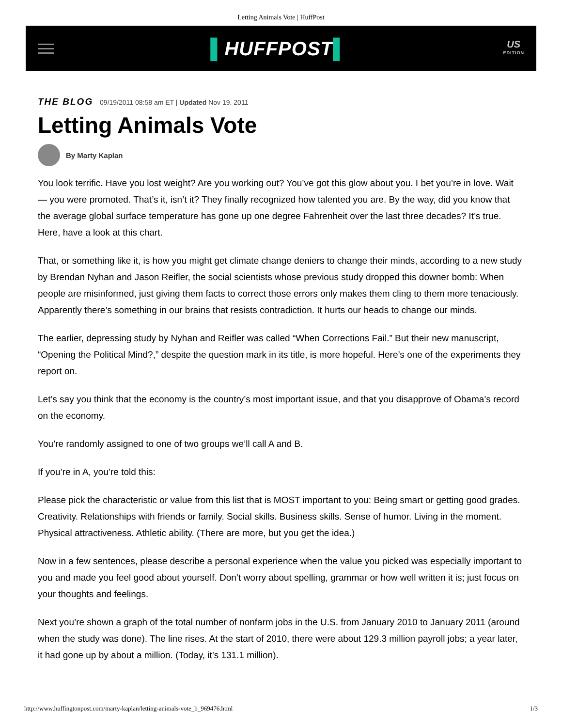Letting Animals Vote | HuffPost
▌HUFFPOST▌
US
EDITION
THE BLOG 09/19/2011 08:58 am ET | Updated Nov 19, 2011
Letting Animals Vote
By Marty Kaplan
You look terrific. Have you lost weight? Are you working out? You’ve got this glow about you. I bet you’re in love. Wait — you were promoted. That’s it, isn’t it? They finally recognized how talented you are. By the way, did you know that the average global surface temperature has gone up one degree Fahrenheit over the last three decades? It’s true. Here, have a look at this chart.
That, or something like it, is how you might get climate change deniers to change their minds, according to a new study by Brendan Nyhan and Jason Reifler, the social scientists whose previous study dropped this downer bomb: When people are misinformed, just giving them facts to correct those errors only makes them cling to them more tenaciously. Apparently there’s something in our brains that resists contradiction. It hurts our heads to change our minds.
The earlier, depressing study by Nyhan and Reifler was called “When Corrections Fail.” But their new manuscript, “Opening the Political Mind?,” despite the question mark in its title, is more hopeful. Here’s one of the experiments they report on.
Let’s say you think that the economy is the country’s most important issue, and that you disapprove of Obama’s record on the economy.
You’re randomly assigned to one of two groups we’ll call A and B.
If you’re in A, you’re told this:
Please pick the characteristic or value from this list that is MOST important to you: Being smart or getting good grades. Creativity. Relationships with friends or family. Social skills. Business skills. Sense of humor. Living in the moment. Physical attractiveness. Athletic ability. (There are more, but you get the idea.)
Now in a few sentences, please describe a personal experience when the value you picked was especially important to you and made you feel good about yourself. Don’t worry about spelling, grammar or how well written it is; just focus on your thoughts and feelings.
Next you’re shown a graph of the total number of nonfarm jobs in the U.S. from January 2010 to January 2011 (around when the study was done). The line rises. At the start of 2010, there were about 129.3 million payroll jobs; a year later, it had gone up by about a million. (Today, it’s 131.1 million).
http://www.huffingtonpost.com/marty-kaplan/letting-animals-vote_b_969476.html 1/3